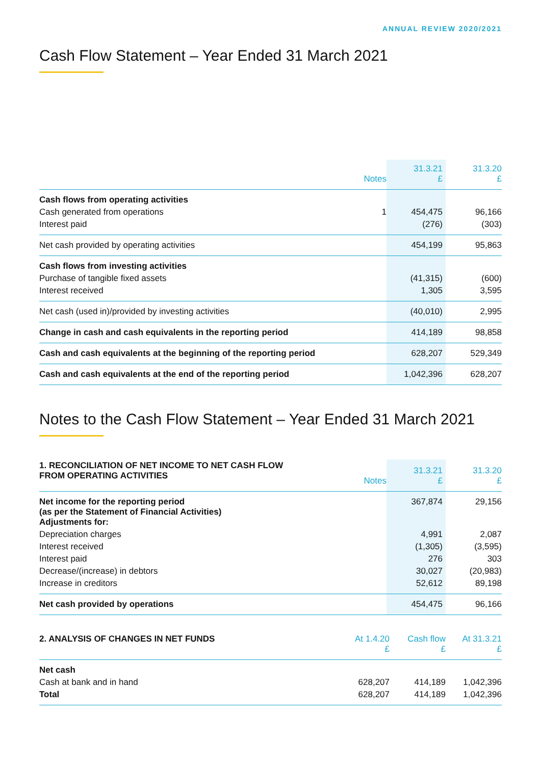ANNUAL REVIEW 2020/2021
Cash Flow Statement – Year Ended 31 March 2021
| | Notes | 31.3.21 £ | 31.3.20 £ |
| --- | --- | --- | --- |
| Cash flows from operating activities | | | |
| Cash generated from operations | 1 | 454,475 | 96,166 |
| Interest paid | | (276) | (303) |
| Net cash provided by operating activities | | 454,199 | 95,863 |
| Cash flows from investing activities | | | |
| Purchase of tangible fixed assets | | (41,315) | (600) |
| Interest received | | 1,305 | 3,595 |
| Net cash (used in)/provided by investing activities | | (40,010) | 2,995 |
| Change in cash and cash equivalents in the reporting period | | 414,189 | 98,858 |
| Cash and cash equivalents at the beginning of the reporting period | | 628,207 | 529,349 |
| Cash and cash equivalents at the end of the reporting period | | 1,042,396 | 628,207 |
Notes to the Cash Flow Statement – Year Ended 31 March 2021
| 1. RECONCILIATION OF NET INCOME TO NET CASH FLOW FROM OPERATING ACTIVITIES | Notes | 31.3.21 £ | 31.3.20 £ |
| Net income for the reporting period (as per the Statement of Financial Activities) Adjustments for: | | 367,874 | 29,156 |
| Depreciation charges | | 4,991 | 2,087 |
| Interest received | | (1,305) | (3,595) |
| Interest paid | | 276 | 303 |
| Decrease/(increase) in debtors | | 30,027 | (20,983) |
| Increase in creditors | | 52,612 | 89,198 |
| Net cash provided by operations | | 454,475 | 96,166 |
| 2. ANALYSIS OF CHANGES IN NET FUNDS | At 1.4.20 £ | Cash flow £ | At 31.3.21 £ |
| Net cash | | | |
| Cash at bank and in hand | 628,207 | 414,189 | 1,042,396 |
| Total | 628,207 | 414,189 | 1,042,396 |